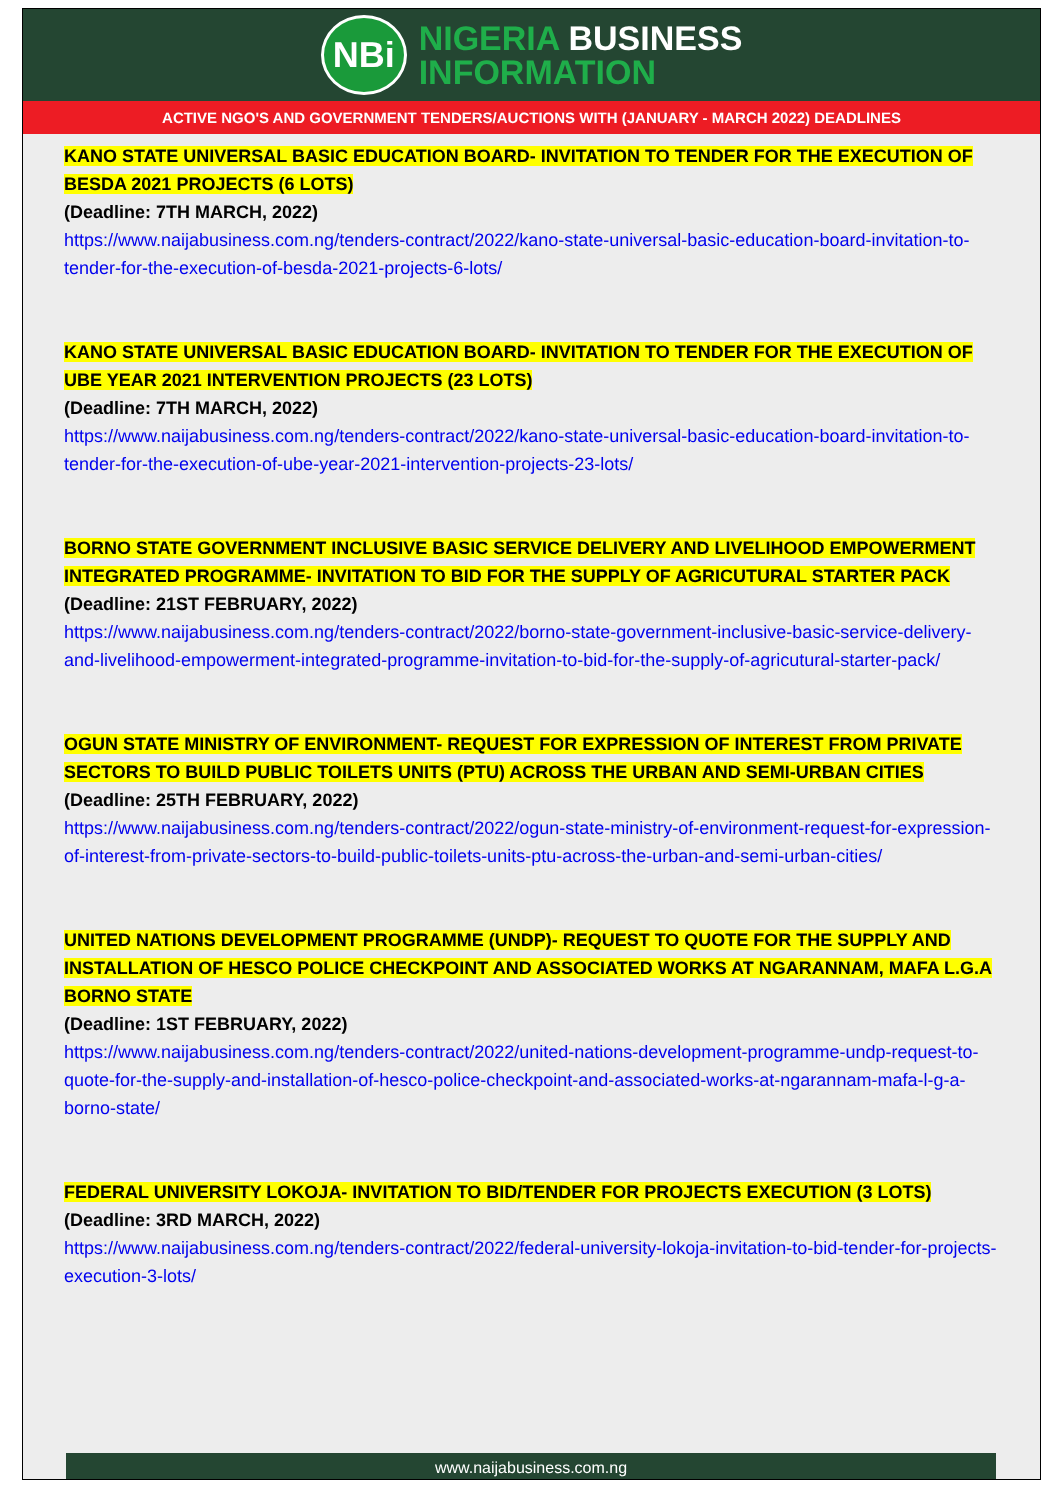NBi
NIGERIA BUSINESS
INFORMATION
ACTIVE NGO'S AND GOVERNMENT TENDERS/AUCTIONS WITH (JANUARY - MARCH 2022) DEADLINES
KANO STATE UNIVERSAL BASIC EDUCATION BOARD- INVITATION TO TENDER FOR THE EXECUTION OF BESDA 2021 PROJECTS (6 LOTS)
(Deadline: 7TH MARCH, 2022)
https://www.naijabusiness.com.ng/tenders-contract/2022/kano-state-universal-basic-education-board-invitation-to-tender-for-the-execution-of-besda-2021-projects-6-lots/
KANO STATE UNIVERSAL BASIC EDUCATION BOARD- INVITATION TO TENDER FOR THE EXECUTION OF UBE YEAR 2021 INTERVENTION PROJECTS (23 LOTS)
(Deadline: 7TH MARCH, 2022)
https://www.naijabusiness.com.ng/tenders-contract/2022/kano-state-universal-basic-education-board-invitation-to-tender-for-the-execution-of-ube-year-2021-intervention-projects-23-lots/
BORNO STATE GOVERNMENT INCLUSIVE BASIC SERVICE DELIVERY AND LIVELIHOOD EMPOWERMENT INTEGRATED PROGRAMME- INVITATION TO BID FOR THE SUPPLY OF AGRICUTURAL STARTER PACK
(Deadline: 21ST FEBRUARY, 2022)
https://www.naijabusiness.com.ng/tenders-contract/2022/borno-state-government-inclusive-basic-service-delivery-and-livelihood-empowerment-integrated-programme-invitation-to-bid-for-the-supply-of-agricutural-starter-pack/
OGUN STATE MINISTRY OF ENVIRONMENT- REQUEST FOR EXPRESSION OF INTEREST FROM PRIVATE SECTORS TO BUILD PUBLIC TOILETS UNITS (PTU) ACROSS THE URBAN AND SEMI-URBAN CITIES
(Deadline: 25TH FEBRUARY, 2022)
https://www.naijabusiness.com.ng/tenders-contract/2022/ogun-state-ministry-of-environment-request-for-expression-of-interest-from-private-sectors-to-build-public-toilets-units-ptu-across-the-urban-and-semi-urban-cities/
UNITED NATIONS DEVELOPMENT PROGRAMME (UNDP)- REQUEST TO QUOTE FOR THE SUPPLY AND INSTALLATION OF HESCO POLICE CHECKPOINT AND ASSOCIATED WORKS AT NGARANNAM, MAFA L.G.A BORNO STATE
(Deadline: 1ST FEBRUARY, 2022)
https://www.naijabusiness.com.ng/tenders-contract/2022/united-nations-development-programme-undp-request-to-quote-for-the-supply-and-installation-of-hesco-police-checkpoint-and-associated-works-at-ngarannam-mafa-l-g-a-borno-state/
FEDERAL UNIVERSITY LOKOJA- INVITATION TO BID/TENDER FOR PROJECTS EXECUTION (3 LOTS)
(Deadline: 3RD MARCH, 2022)
https://www.naijabusiness.com.ng/tenders-contract/2022/federal-university-lokoja-invitation-to-bid-tender-for-projects-execution-3-lots/
www.naijabusiness.com.ng